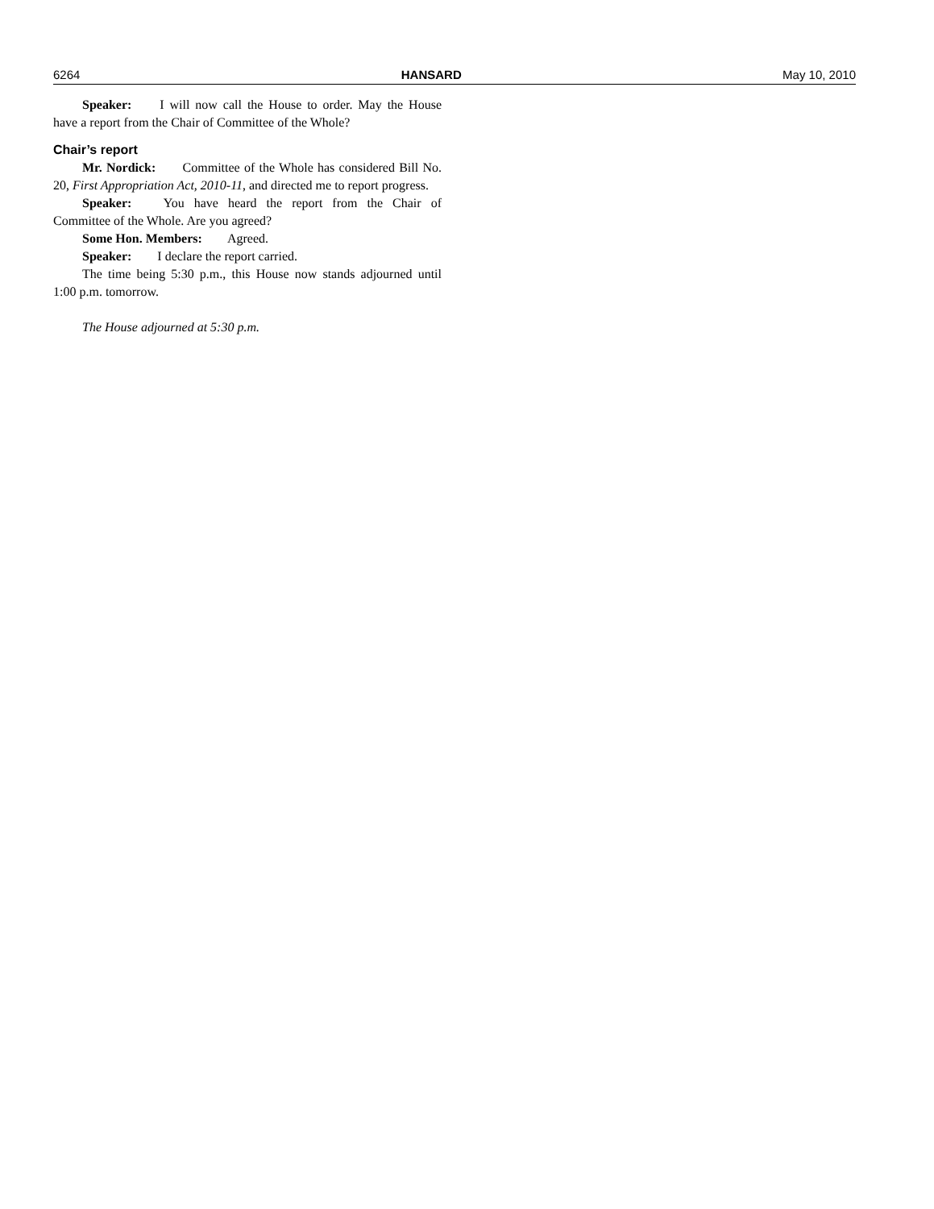6264 HANSARD May 10, 2010
Speaker: I will now call the House to order. May the House have a report from the Chair of Committee of the Whole?
Chair’s report
Mr. Nordick: Committee of the Whole has considered Bill No. 20, First Appropriation Act, 2010-11, and directed me to report progress.
Speaker: You have heard the report from the Chair of Committee of the Whole. Are you agreed?
Some Hon. Members: Agreed.
Speaker: I declare the report carried.
The time being 5:30 p.m., this House now stands adjourned until 1:00 p.m. tomorrow.
The House adjourned at 5:30 p.m.